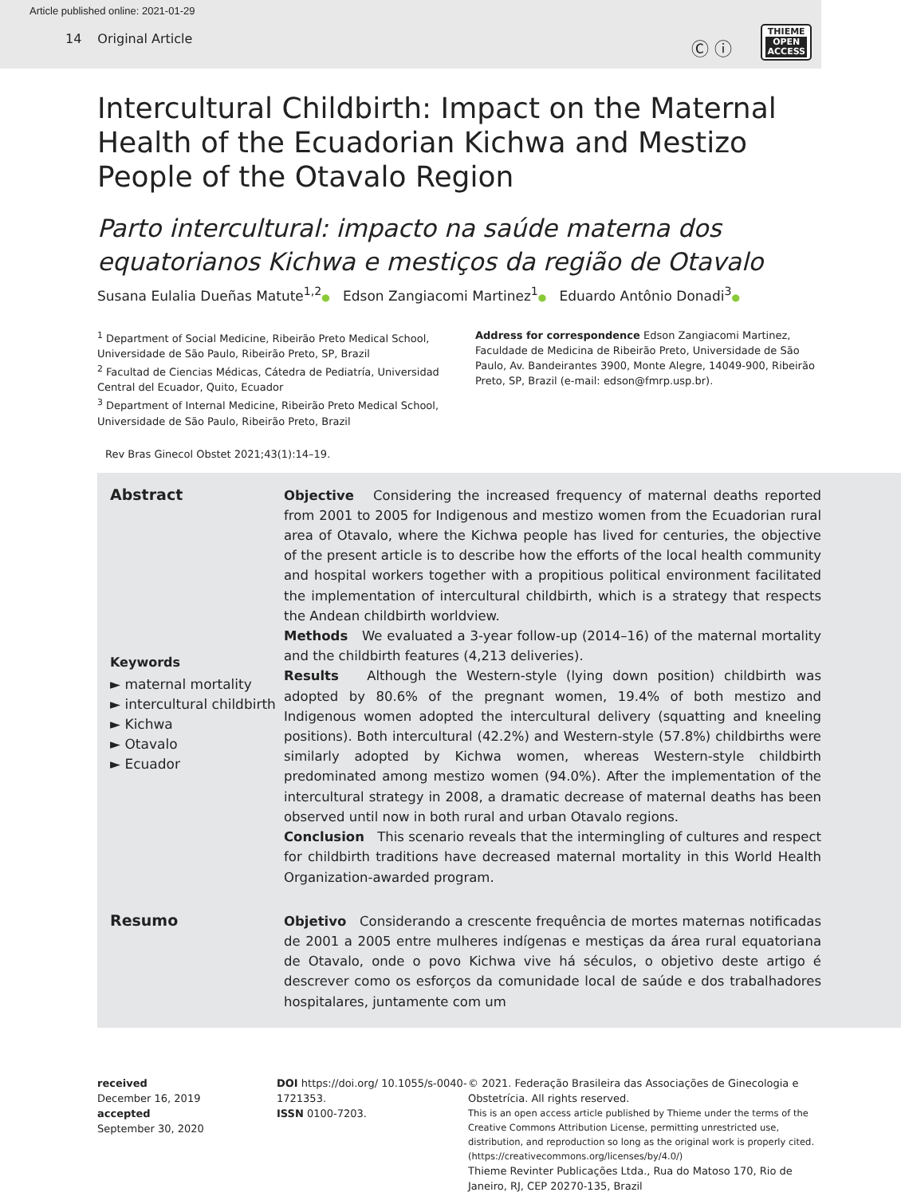Article published online: 2021-01-29
14 Original Article
Ⓒ ⓘ
THIEME
OPEN
ACCESS
Intercultural Childbirth: Impact on the Maternal Health of the Ecuadorian Kichwa and Mestizo People of the Otavalo Region
Parto intercultural: impacto na saúde materna dos equatorianos Kichwa e mestiços da região de Otavalo
Susana Eulalia Dueñas Matute<sup>1,2</sup>● Edson Zangiacomi Martinez<sup>1</sup>● Eduardo Antônio Donadi<sup>3</sup>●
<sup>1</sup> Department of Social Medicine, Ribeirão Preto Medical School, Universidade de São Paulo, Ribeirão Preto, SP, Brazil
<sup>2</sup> Facultad de Ciencias Médicas, Cátedra de Pediatría, Universidad Central del Ecuador, Quito, Ecuador
<sup>3</sup> Department of Internal Medicine, Ribeirão Preto Medical School, Universidade de São Paulo, Ribeirão Preto, Brazil
Address for correspondence Edson Zangiacomi Martinez, Faculdade de Medicina de Ribeirão Preto, Universidade de São Paulo, Av. Bandeirantes 3900, Monte Alegre, 14049-900, Ribeirão Preto, SP, Brazil (e-mail: edson@fmrp.usp.br).
Rev Bras Ginecol Obstet 2021;43(1):14–19.
Abstract
Keywords
► maternal mortality
► intercultural childbirth
► Kichwa
► Otavalo
► Ecuador
Objective Considering the increased frequency of maternal deaths reported from 2001 to 2005 for Indigenous and mestizo women from the Ecuadorian rural area of Otavalo, where the Kichwa people has lived for centuries, the objective of the present article is to describe how the efforts of the local health community and hospital workers together with a propitious political environment facilitated the implementation of intercultural childbirth, which is a strategy that respects the Andean childbirth worldview.
Methods We evaluated a 3-year follow-up (2014–16) of the maternal mortality and the childbirth features (4,213 deliveries).
Results Although the Western-style (lying down position) childbirth was adopted by 80.6% of the pregnant women, 19.4% of both mestizo and Indigenous women adopted the intercultural delivery (squatting and kneeling positions). Both intercultural (42.2%) and Western-style (57.8%) childbirths were similarly adopted by Kichwa women, whereas Western-style childbirth predominated among mestizo women (94.0%). After the implementation of the intercultural strategy in 2008, a dramatic decrease of maternal deaths has been observed until now in both rural and urban Otavalo regions.
Conclusion This scenario reveals that the intermingling of cultures and respect for childbirth traditions have decreased maternal mortality in this World Health Organization-awarded program.
Resumo
Objetivo Considerando a crescente frequência de mortes maternas notificadas de 2001 a 2005 entre mulheres indígenas e mestiças da área rural equatoriana de Otavalo, onde o povo Kichwa vive há séculos, o objetivo deste artigo é descrever como os esforços da comunidade local de saúde e dos trabalhadores hospitalares, juntamente com um
received
December 16, 2019
accepted
September 30, 2020
DOI https://doi.org/ 10.1055/s-0040-1721353.
ISSN 0100-7203.
© 2021. Federação Brasileira das Associações de Ginecologia e Obstetrícia. All rights reserved.
This is an open access article published by Thieme under the terms of the Creative Commons Attribution License, permitting unrestricted use, distribution, and reproduction so long as the original work is properly cited. (https://creativecommons.org/licenses/by/4.0/)
Thieme Revinter Publicações Ltda., Rua do Matoso 170, Rio de Janeiro, RJ, CEP 20270-135, Brazil